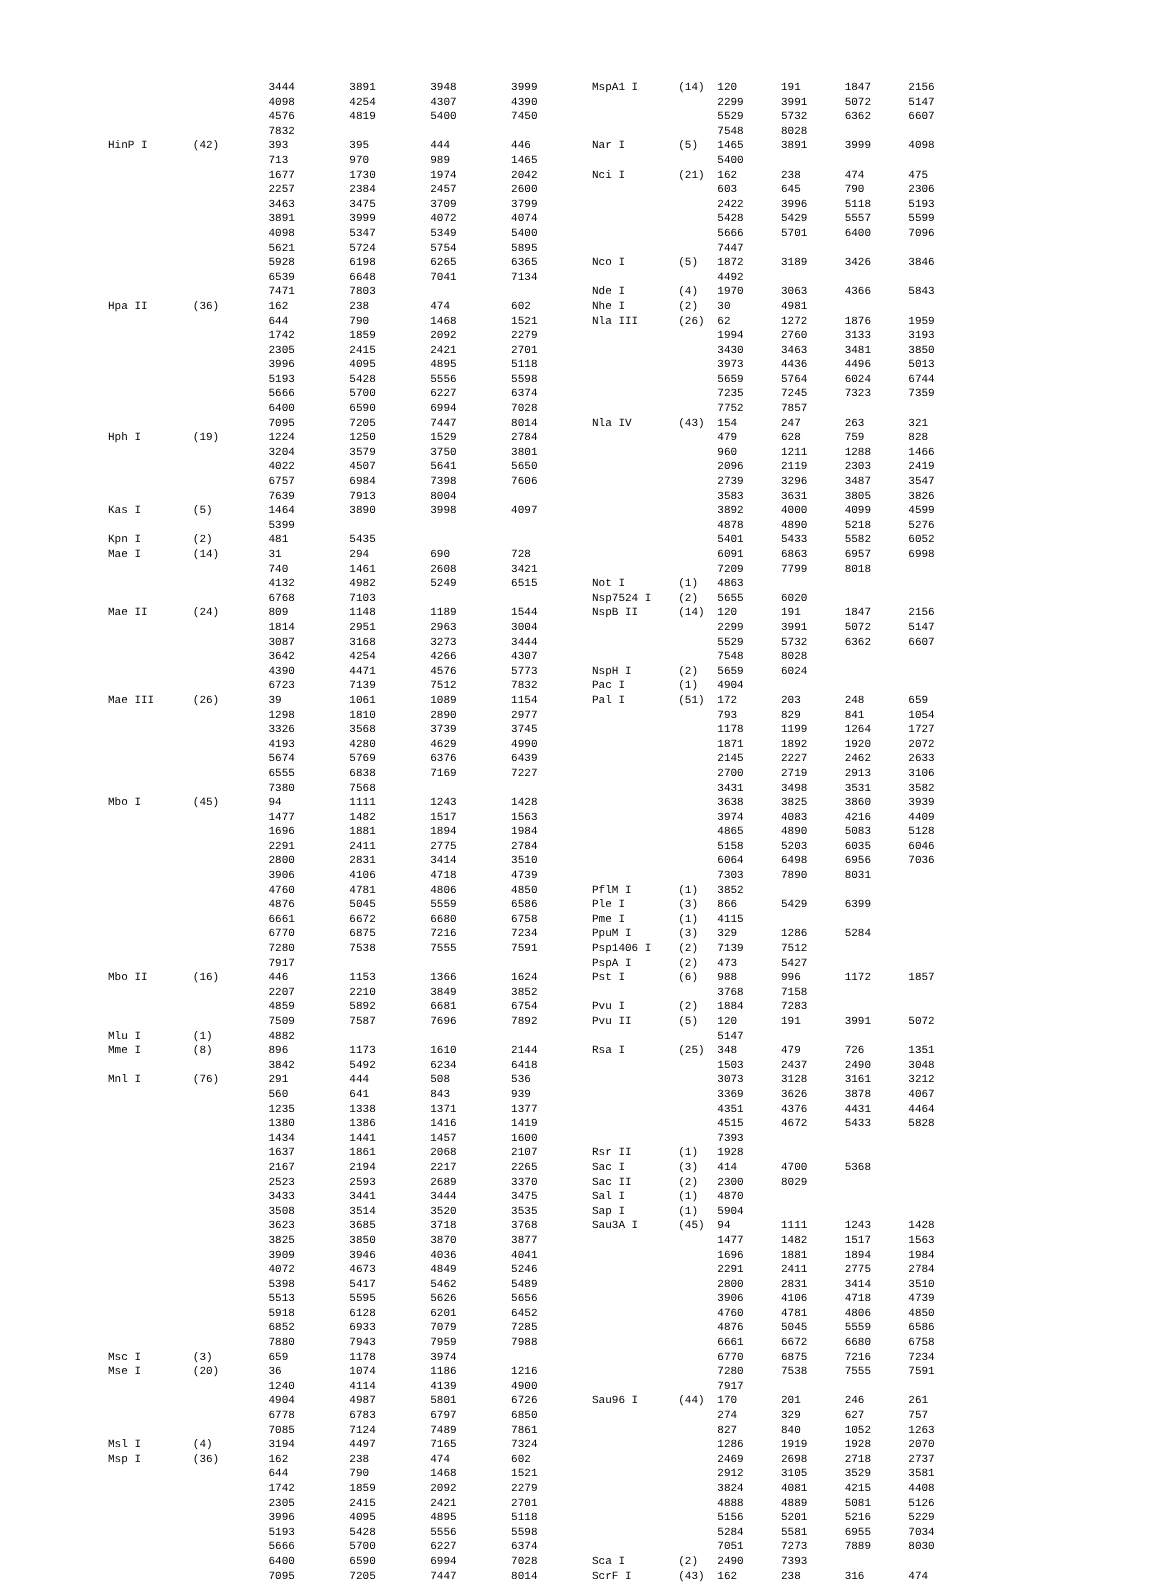| | | 3444 | 3891 | 3948 | 3999 |
| | | 4098 | 4254 | 4307 | 4390 |
| | | 4576 | 4819 | 5400 | 7450 |
| | | 7832 | | | |
| HinP I | (42) | 393 | 395 | 444 | 446 |
| | | 713 | 970 | 989 | 1465 |
| | | 1677 | 1730 | 1974 | 2042 |
| | | 2257 | 2384 | 2457 | 2600 |
| | | 3463 | 3475 | 3709 | 3799 |
| | | 3891 | 3999 | 4072 | 4074 |
| | | 4098 | 5347 | 5349 | 5400 |
| | | 5621 | 5724 | 5754 | 5895 |
| | | 5928 | 6198 | 6265 | 6365 |
| | | 6539 | 6648 | 7041 | 7134 |
| | | 7471 | 7803 | | |
| Hpa II | (36) | 162 | 238 | 474 | 602 |
| | | 644 | 790 | 1468 | 1521 |
| | | 1742 | 1859 | 2092 | 2279 |
| | | 2305 | 2415 | 2421 | 2701 |
| | | 3996 | 4095 | 4895 | 5118 |
| | | 5193 | 5428 | 5556 | 5598 |
| | | 5666 | 5700 | 6227 | 6374 |
| | | 6400 | 6590 | 6994 | 7028 |
| | | 7095 | 7205 | 7447 | 8014 |
| Hph I | (19) | 1224 | 1250 | 1529 | 2784 |
| | | 3204 | 3579 | 3750 | 3801 |
| | | 4022 | 4507 | 5641 | 5650 |
| | | 6757 | 6984 | 7398 | 7606 |
| | | 7639 | 7913 | 8004 | |
| Kas I | (5) | 1464 | 3890 | 3998 | 4097 |
| | | 5399 | | | |
| Kpn I | (2) | 481 | 5435 | | |
| Mae I | (14) | 31 | 294 | 690 | 728 |
| | | 740 | 1461 | 2608 | 3421 |
| | | 4132 | 4982 | 5249 | 6515 |
| | | 6768 | 7103 | | |
| Mae II | (24) | 809 | 1148 | 1189 | 1544 |
| | | 1814 | 2951 | 2963 | 3004 |
| | | 3087 | 3168 | 3273 | 3444 |
| | | 3642 | 4254 | 4266 | 4307 |
| | | 4390 | 4471 | 4576 | 5773 |
| | | 6723 | 7139 | 7512 | 7832 |
| Mae III | (26) | 39 | 1061 | 1089 | 1154 |
| | | 1298 | 1810 | 2890 | 2977 |
| | | 3326 | 3568 | 3739 | 3745 |
| | | 4193 | 4280 | 4629 | 4990 |
| | | 5674 | 5769 | 6376 | 6439 |
| | | 6555 | 6838 | 7169 | 7227 |
| | | 7380 | 7568 | | |
| Mbo I | (45) | 94 | 1111 | 1243 | 1428 |
| | | 1477 | 1482 | 1517 | 1563 |
| | | 1696 | 1881 | 1894 | 1984 |
| | | 2291 | 2411 | 2775 | 2784 |
| | | 2800 | 2831 | 3414 | 3510 |
| | | 3906 | 4106 | 4718 | 4739 |
| | | 4760 | 4781 | 4806 | 4850 |
| | | 4876 | 5045 | 5559 | 6586 |
| | | 6661 | 6672 | 6680 | 6758 |
| | | 6770 | 6875 | 7216 | 7234 |
| | | 7280 | 7538 | 7555 | 7591 |
| | | 7917 | | | |
| Mbo II | (16) | 446 | 1153 | 1366 | 1624 |
| | | 2207 | 2210 | 3849 | 3852 |
| | | 4859 | 5892 | 6681 | 6754 |
| | | 7509 | 7587 | 7696 | 7892 |
| Mlu I | (1) | 4882 | | | |
| Mme I | (8) | 896 | 1173 | 1610 | 2144 |
| | | 3842 | 5492 | 6234 | 6418 |
| Mnl I | (76) | 291 | 444 | 508 | 536 |
| | | 560 | 641 | 843 | 939 |
| | | 1235 | 1338 | 1371 | 1377 |
| | | 1380 | 1386 | 1416 | 1419 |
| | | 1434 | 1441 | 1457 | 1600 |
| | | 1637 | 1861 | 2068 | 2107 |
| | | 2167 | 2194 | 2217 | 2265 |
| | | 2523 | 2593 | 2689 | 3370 |
| | | 3433 | 3441 | 3444 | 3475 |
| | | 3508 | 3514 | 3520 | 3535 |
| | | 3623 | 3685 | 3718 | 3768 |
| | | 3825 | 3850 | 3870 | 3877 |
| | | 3909 | 3946 | 4036 | 4041 |
| | | 4072 | 4673 | 4849 | 5246 |
| | | 5398 | 5417 | 5462 | 5489 |
| | | 5513 | 5595 | 5626 | 5656 |
| | | 5918 | 6128 | 6201 | 6452 |
| | | 6852 | 6933 | 7079 | 7285 |
| | | 7880 | 7943 | 7959 | 7988 |
| Msc I | (3) | 659 | 1178 | 3974 | |
| Mse I | (20) | 36 | 1074 | 1186 | 1216 |
| | | 1240 | 4114 | 4139 | 4900 |
| | | 4904 | 4987 | 5801 | 6726 |
| | | 6778 | 6783 | 6797 | 6850 |
| | | 7085 | 7124 | 7489 | 7861 |
| Msl I | (4) | 3194 | 4497 | 7165 | 7324 |
| Msp I | (36) | 162 | 238 | 474 | 602 |
| | | 644 | 790 | 1468 | 1521 |
| | | 1742 | 1859 | 2092 | 2279 |
| | | 2305 | 2415 | 2421 | 2701 |
| | | 3996 | 4095 | 4895 | 5118 |
| | | 5193 | 5428 | 5556 | 5598 |
| | | 5666 | 5700 | 6227 | 6374 |
| | | 6400 | 6590 | 6994 | 7028 |
| | | 7095 | 7205 | 7447 | 8014 |
| MspA1 I | (14) | 120 | 191 | 1847 | 2156 |
| | | 2299 | 3991 | 5072 | 5147 |
| | | 5529 | 5732 | 6362 | 6607 |
| | | 7548 | 8028 | | |
| Nar I | (5) | 1465 | 3891 | 3999 | 4098 |
| | | 5400 | | | |
| Nci I | (21) | 162 | 238 | 474 | 475 |
| | | 603 | 645 | 790 | 2306 |
| | | 2422 | 3996 | 5118 | 5193 |
| | | 5428 | 5429 | 5557 | 5599 |
| | | 5666 | 5701 | 6400 | 7096 |
| | | 7447 | | | |
| Nco I | (5) | 1872 | 3189 | 3426 | 3846 |
| | | 4492 | | | |
| Nde I | (4) | 1970 | 3063 | 4366 | 5843 |
| Nhe I | (2) | 30 | 4981 | | |
| Nla III | (26) | 62 | 1272 | 1876 | 1959 |
| | | 1994 | 2760 | 3133 | 3193 |
| | | 3430 | 3463 | 3481 | 3850 |
| | | 3973 | 4436 | 4496 | 5013 |
| | | 5659 | 5764 | 6024 | 6744 |
| | | 7235 | 7245 | 7323 | 7359 |
| | | 7752 | 7857 | | |
| Nla IV | (43) | 154 | 247 | 263 | 321 |
| | | 479 | 628 | 759 | 828 |
| | | 960 | 1211 | 1288 | 1466 |
| | | 2096 | 2119 | 2303 | 2419 |
| | | 2739 | 3296 | 3487 | 3547 |
| | | 3583 | 3631 | 3805 | 3826 |
| | | 3892 | 4000 | 4099 | 4599 |
| | | 4878 | 4890 | 5218 | 5276 |
| | | 5401 | 5433 | 5582 | 6052 |
| | | 6091 | 6863 | 6957 | 6998 |
| | | 7209 | 7799 | 8018 | |
| Not I | (1) | 4863 | | | |
| Nsp7524 I | (2) | 5655 | 6020 | | |
| NspB II | (14) | 120 | 191 | 1847 | 2156 |
| | | 2299 | 3991 | 5072 | 5147 |
| | | 5529 | 5732 | 6362 | 6607 |
| | | 7548 | 8028 | | |
| NspH I | (2) | 5659 | 6024 | | |
| Pac I | (1) | 4904 | | | |
| Pal I | (51) | 172 | 203 | 248 | 659 |
| | | 793 | 829 | 841 | 1054 |
| | | 1178 | 1199 | 1264 | 1727 |
| | | 1871 | 1892 | 1920 | 2072 |
| | | 2145 | 2227 | 2462 | 2633 |
| | | 2700 | 2719 | 2913 | 3106 |
| | | 3431 | 3498 | 3531 | 3582 |
| | | 3638 | 3825 | 3860 | 3939 |
| | | 3974 | 4083 | 4216 | 4409 |
| | | 4865 | 4890 | 5083 | 5128 |
| | | 5158 | 5203 | 6035 | 6046 |
| | | 6064 | 6498 | 6956 | 7036 |
| | | 7303 | 7890 | 8031 | |
| PflM I | (1) | 3852 | | | |
| Ple I | (3) | 866 | 5429 | 6399 | |
| Pme I | (1) | 4115 | | | |
| PpuM I | (3) | 329 | 1286 | 5284 | |
| Psp1406 I | (2) | 7139 | 7512 | | |
| PspA I | (2) | 473 | 5427 | | |
| Pst I | (6) | 988 | 996 | 1172 | 1857 |
| | | 3768 | 7158 | | |
| Pvu I | (2) | 1884 | 7283 | | |
| Pvu II | (5) | 120 | 191 | 3991 | 5072 |
| | | 5147 | | | |
| Rsa I | (25) | 348 | 479 | 726 | 1351 |
| | | 1503 | 2437 | 2490 | 3048 |
| | | 3073 | 3128 | 3161 | 3212 |
| | | 3369 | 3626 | 3878 | 4067 |
| | | 4351 | 4376 | 4431 | 4464 |
| | | 4515 | 4672 | 5433 | 5828 |
| | | 7393 | | | |
| Rsr II | (1) | 1928 | | | |
| Sac I | (3) | 414 | 4700 | 5368 | |
| Sac II | (2) | 2300 | 8029 | | |
| Sal I | (1) | 4870 | | | |
| Sap I | (1) | 5904 | | | |
| Sau3A I | (45) | 94 | 1111 | 1243 | 1428 |
| | | 1477 | 1482 | 1517 | 1563 |
| | | 1696 | 1881 | 1894 | 1984 |
| | | 2291 | 2411 | 2775 | 2784 |
| | | 2800 | 2831 | 3414 | 3510 |
| | | 3906 | 4106 | 4718 | 4739 |
| | | 4760 | 4781 | 4806 | 4850 |
| | | 4876 | 5045 | 5559 | 6586 |
| | | 6661 | 6672 | 6680 | 6758 |
| | | 6770 | 6875 | 7216 | 7234 |
| | | 7280 | 7538 | 7555 | 7591 |
| | | 7917 | | | |
| Sau96 I | (44) | 170 | 201 | 246 | 261 |
| | | 274 | 329 | 627 | 757 |
| | | 827 | 840 | 1052 | 1263 |
| | | 1286 | 1919 | 1928 | 2070 |
| | | 2469 | 2698 | 2718 | 2737 |
| | | 2912 | 3105 | 3529 | 3581 |
| | | 3824 | 4081 | 4215 | 4408 |
| | | 4888 | 4889 | 5081 | 5126 |
| | | 5156 | 5201 | 5216 | 5229 |
| | | 5284 | 5581 | 6955 | 7034 |
| | | 7051 | 7273 | 7889 | 8030 |
| Sca I | (2) | 2490 | 7393 | | |
| ScrF I | (43) | 162 | 238 | 316 | 474 |